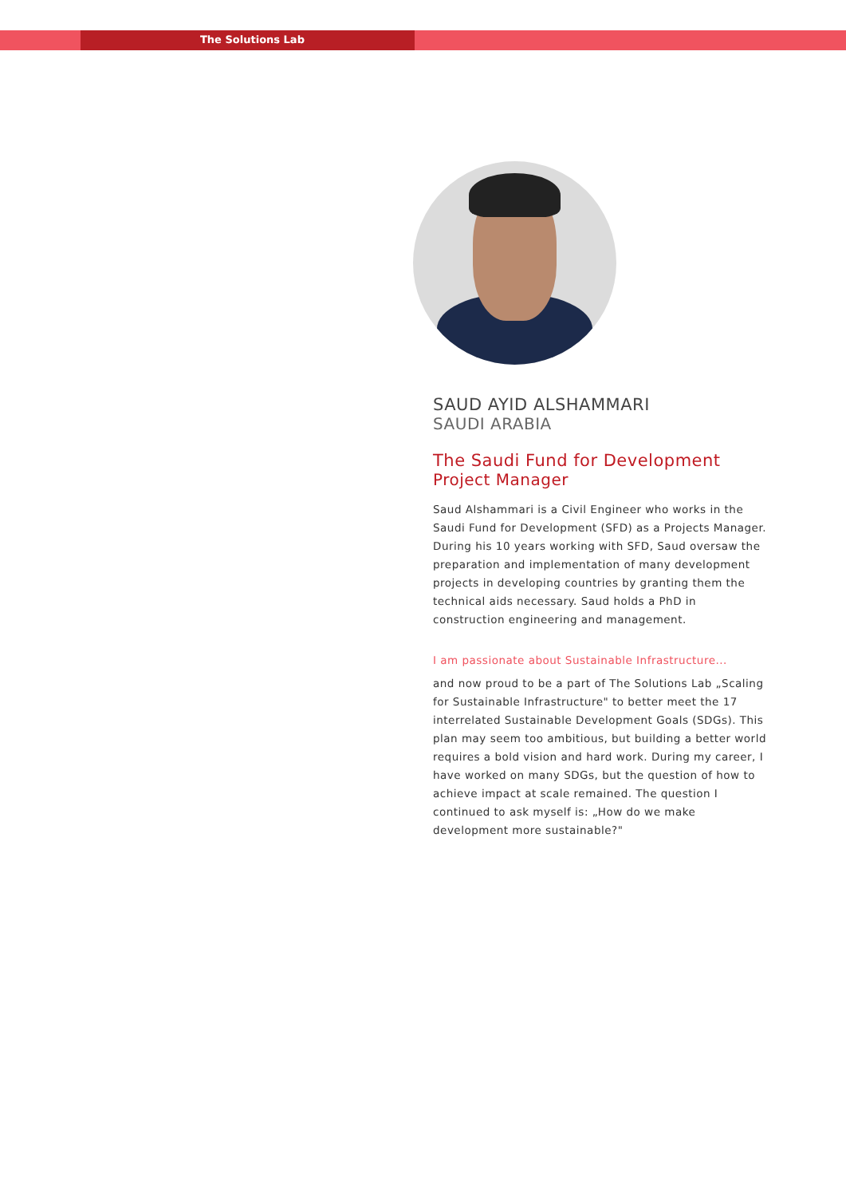The Solutions Lab
SAUD AYID ALSHAMMARI
SAUDI ARABIA
The Saudi Fund for Development
Project Manager
Saud Alshammari is a Civil Engineer who works in the Saudi Fund for Development (SFD) as a Projects Manager. During his 10 years working with SFD, Saud oversaw the preparation and implementation of many development projects in developing countries by granting them the technical aids necessary. Saud holds a PhD in construction engineering and management.
I am passionate about Sustainable Infrastructure...
and now proud to be a part of The Solutions Lab „Scaling for Sustainable Infrastructure" to better meet the 17 interrelated Sustainable Development Goals (SDGs). This plan may seem too ambitious, but building a better world requires a bold vision and hard work. During my career, I have worked on many SDGs, but the question of how to achieve impact at scale remained. The question I continued to ask myself is: „How do we make development more sustainable?"